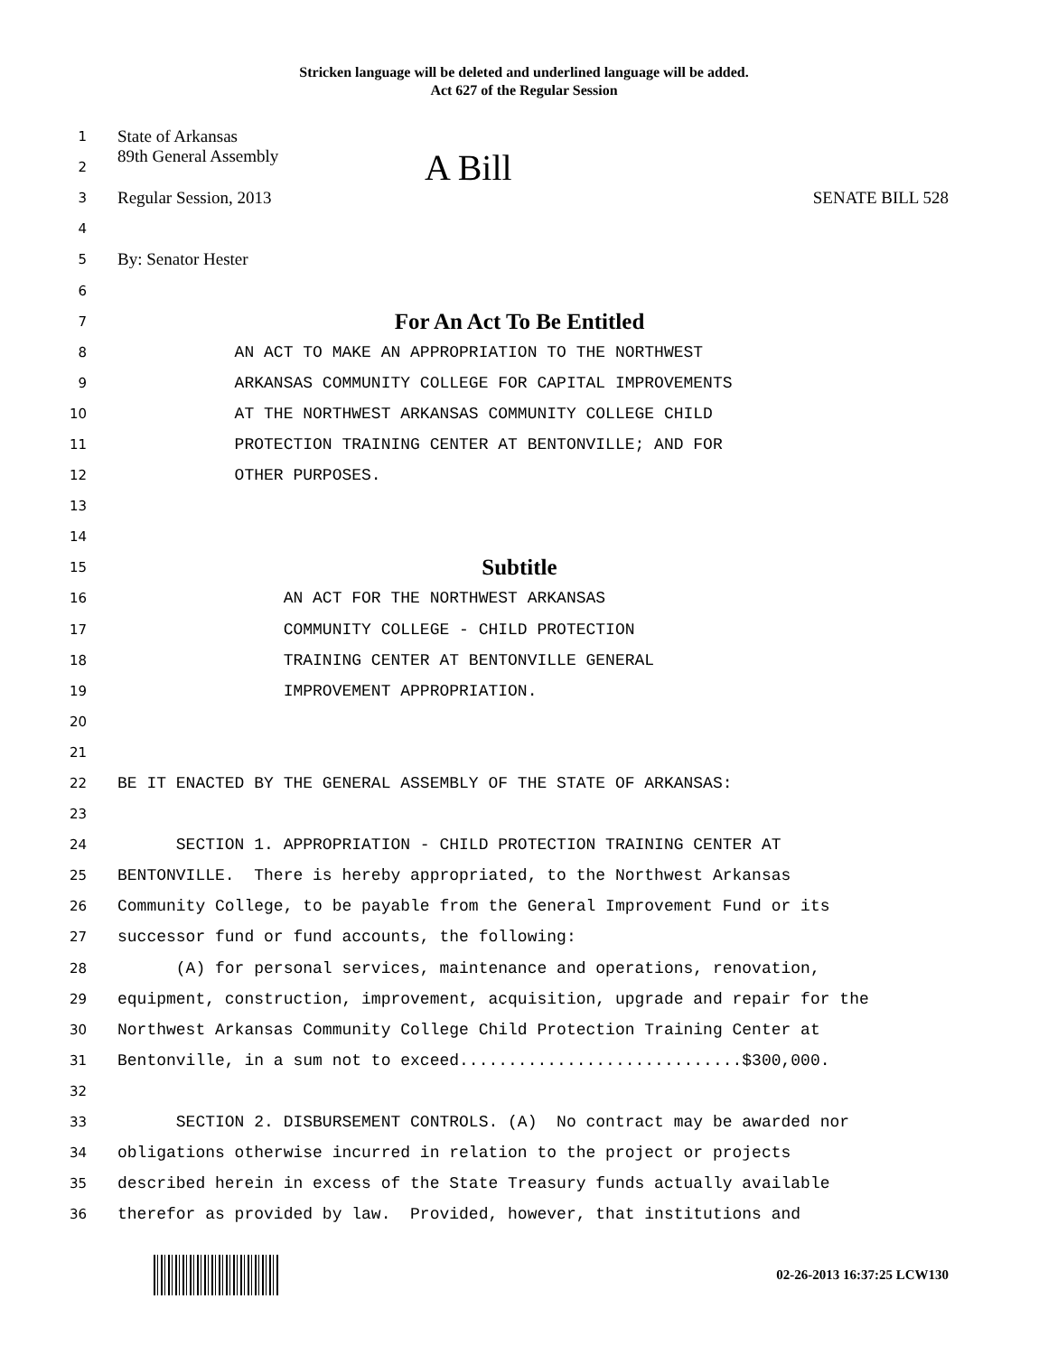Stricken language will be deleted and underlined language will be added.
Act 627 of the Regular Session
1
State of Arkansas
2
89th General Assembly A Bill
3
Regular Session, 2013 SENATE BILL 528
4
5
By: Senator Hester
6
7
For An Act To Be Entitled
8
AN ACT TO MAKE AN APPROPRIATION TO THE NORTHWEST
9
ARKANSAS COMMUNITY COLLEGE FOR CAPITAL IMPROVEMENTS
10
AT THE NORTHWEST ARKANSAS COMMUNITY COLLEGE CHILD
11
PROTECTION TRAINING CENTER AT BENTONVILLE; AND FOR
12
OTHER PURPOSES.
13
14
15
Subtitle
16
AN ACT FOR THE NORTHWEST ARKANSAS
17
COMMUNITY COLLEGE - CHILD PROTECTION
18
TRAINING CENTER AT BENTONVILLE GENERAL
19
IMPROVEMENT APPROPRIATION.
20
21
22
BE IT ENACTED BY THE GENERAL ASSEMBLY OF THE STATE OF ARKANSAS:
23
24
SECTION 1. APPROPRIATION - CHILD PROTECTION TRAINING CENTER AT
25
BENTONVILLE. There is hereby appropriated, to the Northwest Arkansas
26
Community College, to be payable from the General Improvement Fund or its
27
successor fund or fund accounts, the following:
28
(A) for personal services, maintenance and operations, renovation,
29
equipment, construction, improvement, acquisition, upgrade and repair for the
30
Northwest Arkansas Community College Child Protection Training Center at
31
Bentonville, in a sum not to exceed.............................$300,000.
32
33
SECTION 2. DISBURSEMENT CONTROLS. (A) No contract may be awarded nor
34
obligations otherwise incurred in relation to the project or projects
35
described herein in excess of the State Treasury funds actually available
36
therefor as provided by law. Provided, however, that institutions and
02-26-2013 16:37:25 LCW130